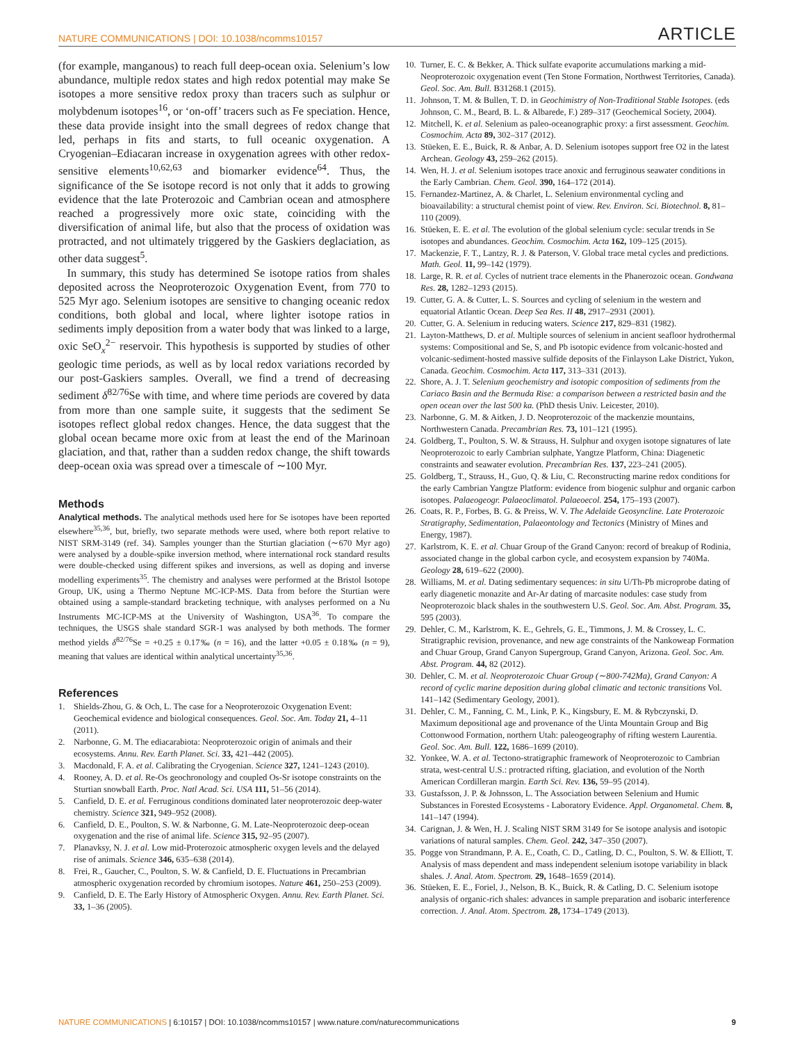NATURE COMMUNICATIONS | DOI: 10.1038/ncomms10157 ARTICLE
(for example, manganous) to reach full deep-ocean oxia. Selenium’s low abundance, multiple redox states and high redox potential may make Se isotopes a more sensitive redox proxy than tracers such as sulphur or molybdenum isotopes<sup>16</sup>, or ‘on-off’ tracers such as Fe speciation. Hence, these data provide insight into the small degrees of redox change that led, perhaps in fits and starts, to full oceanic oxygenation. A Cryogenian–Ediacaran increase in oxygenation agrees with other redox-sensitive elements<sup>10,62,63</sup> and biomarker evidence<sup>64</sup>. Thus, the significance of the Se isotope record is not only that it adds to growing evidence that the late Proterozoic and Cambrian ocean and atmosphere reached a progressively more oxic state, coinciding with the diversification of animal life, but also that the process of oxidation was protracted, and not ultimately triggered by the Gaskiers deglaciation, as other data suggest<sup>5</sup>.
In summary, this study has determined Se isotope ratios from shales deposited across the Neoproterozoic Oxygenation Event, from 770 to 525 Myr ago. Selenium isotopes are sensitive to changing oceanic redox conditions, both global and local, where lighter isotope ratios in sediments imply deposition from a water body that was linked to a large, oxic SeO<sub>x</sub><sup>2−</sup> reservoir. This hypothesis is supported by studies of other geologic time periods, as well as by local redox variations recorded by our post-Gaskiers samples. Overall, we find a trend of decreasing sediment δ<sup>82/76</sup>Se with time, and where time periods are covered by data from more than one sample suite, it suggests that the sediment Se isotopes reflect global redox changes. Hence, the data suggest that the global ocean became more oxic from at least the end of the Marinoan glaciation, and that, rather than a sudden redox change, the shift towards deep-ocean oxia was spread over a timescale of ∼100 Myr.
Methods
Analytical methods. The analytical methods used here for Se isotopes have been reported elsewhere<sup>35,36</sup>, but, briefly, two separate methods were used, where both report relative to NIST SRM-3149 (ref. 34). Samples younger than the Sturtian glaciation (∼670 Myr ago) were analysed by a double-spike inversion method, where international rock standard results were double-checked using different spikes and inversions, as well as doping and inverse modelling experiments<sup>35</sup>. The chemistry and analyses were performed at the Bristol Isotope Group, UK, using a Thermo Neptune MC-ICP-MS. Data from before the Sturtian were obtained using a sample-standard bracketing technique, with analyses performed on a Nu Instruments MC-ICP-MS at the University of Washington, USA<sup>36</sup>. To compare the techniques, the USGS shale standard SGR-1 was analysed by both methods. The former method yields δ<sup>82/76</sup>Se = +0.25 ± 0.17‰ (n = 16), and the latter +0.05 ± 0.18‰ (n = 9), meaning that values are identical within analytical uncertainty<sup>35,36</sup>.
References
1. Shields-Zhou, G. & Och, L. The case for a Neoproterozoic Oxygenation Event: Geochemical evidence and biological consequences. Geol. Soc. Am. Today 21, 4–11 (2011).
2. Narbonne, G. M. The ediacarabiota: Neoproterozoic origin of animals and their ecosystems. Annu. Rev. Earth Planet. Sci. 33, 421–442 (2005).
3. Macdonald, F. A. et al. Calibrating the Cryogenian. Science 327, 1241–1243 (2010).
4. Rooney, A. D. et al. Re-Os geochronology and coupled Os-Sr isotope constraints on the Sturtian snowball Earth. Proc. Natl Acad. Sci. USA 111, 51–56 (2014).
5. Canfield, D. E. et al. Ferruginous conditions dominated later neoproterozoic deep-water chemistry. Science 321, 949–952 (2008).
6. Canfield, D. E., Poulton, S. W. & Narbonne, G. M. Late-Neoproterozoic deep-ocean oxygenation and the rise of animal life. Science 315, 92–95 (2007).
7. Planavksy, N. J. et al. Low mid-Proterozoic atmospheric oxygen levels and the delayed rise of animals. Science 346, 635–638 (2014).
8. Frei, R., Gaucher, C., Poulton, S. W. & Canfield, D. E. Fluctuations in Precambrian atmospheric oxygenation recorded by chromium isotopes. Nature 461, 250–253 (2009).
9. Canfield, D. E. The Early History of Atmospheric Oxygen. Annu. Rev. Earth Planet. Sci. 33, 1–36 (2005).
10. Turner, E. C. & Bekker, A. Thick sulfate evaporite accumulations marking a mid-Neoproterozoic oxygenation event (Ten Stone Formation, Northwest Territories, Canada). Geol. Soc. Am. Bull. B31268.1 (2015).
11. Johnson, T. M. & Bullen, T. D. in Geochimistry of Non-Traditional Stable Isotopes. (eds Johnson, C. M., Beard, B. L. & Albarede, F.) 289–317 (Geochemical Society, 2004).
12. Mitchell, K. et al. Selenium as paleo-oceanographic proxy: a first assessment. Geochim. Cosmochim. Acta 89, 302–317 (2012).
13. Stüeken, E. E., Buick, R. & Anbar, A. D. Selenium isotopes support free O2 in the latest Archean. Geology 43, 259–262 (2015).
14. Wen, H. J. et al. Selenium isotopes trace anoxic and ferruginous seawater conditions in the Early Cambrian. Chem. Geol. 390, 164–172 (2014).
15. Fernandez-Martinez, A. & Charlet, L. Selenium environmental cycling and bioavailability: a structural chemist point of view. Rev. Environ. Sci. Biotechnol. 8, 81–110 (2009).
16. Stüeken, E. E. et al. The evolution of the global selenium cycle: secular trends in Se isotopes and abundances. Geochim. Cosmochim. Acta 162, 109–125 (2015).
17. Mackenzie, F. T., Lantzy, R. J. & Paterson, V. Global trace metal cycles and predictions. Math. Geol. 11, 99–142 (1979).
18. Large, R. R. et al. Cycles of nutrient trace elements in the Phanerozoic ocean. Gondwana Res. 28, 1282–1293 (2015).
19. Cutter, G. A. & Cutter, L. S. Sources and cycling of selenium in the western and equatorial Atlantic Ocean. Deep Sea Res. II 48, 2917–2931 (2001).
20. Cutter, G. A. Selenium in reducing waters. Science 217, 829–831 (1982).
21. Layton-Matthews, D. et al. Multiple sources of selenium in ancient seafloor hydrothermal systems: Compositional and Se, S, and Pb isotopic evidence from volcanic-hosted and volcanic-sediment-hosted massive sulfide deposits of the Finlayson Lake District, Yukon, Canada. Geochim. Cosmochim. Acta 117, 313–331 (2013).
22. Shore, A. J. T. Selenium geochemistry and isotopic composition of sediments from the Cariaco Basin and the Bermuda Rise: a comparison between a restricted basin and the open ocean over the last 500 ka. (PhD thesis Univ. Leicester, 2010).
23. Narbonne, G. M. & Aitken, J. D. Neoproterozoic of the mackenzie mountains, Northwestern Canada. Precambrian Res. 73, 101–121 (1995).
24. Goldberg, T., Poulton, S. W. & Strauss, H. Sulphur and oxygen isotope signatures of late Neoproterozoic to early Cambrian sulphate, Yangtze Platform, China: Diagenetic constraints and seawater evolution. Precambrian Res. 137, 223–241 (2005).
25. Goldberg, T., Strauss, H., Guo, Q. & Liu, C. Reconstructing marine redox conditions for the early Cambrian Yangtze Platform: evidence from biogenic sulphur and organic carbon isotopes. Palaeogeogr. Palaeoclimatol. Palaeoecol. 254, 175–193 (2007).
26. Coats, R. P., Forbes, B. G. & Preiss, W. V. The Adelaide Geosyncline. Late Proterozoic Stratigraphy, Sedimentation, Palaeontology and Tectonics (Ministry of Mines and Energy, 1987).
27. Karlstrom, K. E. et al. Chuar Group of the Grand Canyon: record of breakup of Rodinia, associated change in the global carbon cycle, and ecosystem expansion by 740Ma. Geology 28, 619–622 (2000).
28. Williams, M. et al. Dating sedimentary sequences: in situ U/Th-Pb microprobe dating of early diagenetic monazite and Ar-Ar dating of marcasite nodules: case study from Neoproterozoic black shales in the southwestern U.S. Geol. Soc. Am. Abst. Program. 35, 595 (2003).
29. Dehler, C. M., Karlstrom, K. E., Gehrels, G. E., Timmons, J. M. & Crossey, L. C. Stratigraphic revision, provenance, and new age constraints of the Nankoweap Formation and Chuar Group, Grand Canyon Supergroup, Grand Canyon, Arizona. Geol. Soc. Am. Abst. Program. 44, 82 (2012).
30. Dehler, C. M. et al. Neoproterozoic Chuar Group (∼800-742Ma), Grand Canyon: A record of cyclic marine deposition during global climatic and tectonic transitions Vol. 141–142 (Sedimentary Geology, 2001).
31. Dehler, C. M., Fanning, C. M., Link, P. K., Kingsbury, E. M. & Rybczynski, D. Maximum depositional age and provenance of the Uinta Mountain Group and Big Cottonwood Formation, northern Utah: paleogeography of rifting western Laurentia. Geol. Soc. Am. Bull. 122, 1686–1699 (2010).
32. Yonkee, W. A. et al. Tectono-stratigraphic framework of Neoproterozoic to Cambrian strata, west-central U.S.: protracted rifting, glaciation, and evolution of the North American Cordilleran margin. Earth Sci. Rev. 136, 59–95 (2014).
33. Gustafsson, J. P. & Johnsson, L. The Association between Selenium and Humic Substances in Forested Ecosystems - Laboratory Evidence. Appl. Organometal. Chem. 8, 141–147 (1994).
34. Carignan, J. & Wen, H. J. Scaling NIST SRM 3149 for Se isotope analysis and isotopic variations of natural samples. Chem. Geol. 242, 347–350 (2007).
35. Pogge von Strandmann, P. A. E., Coath, C. D., Catling, D. C., Poulton, S. W. & Elliott, T. Analysis of mass dependent and mass independent selenium isotope variability in black shales. J. Anal. Atom. Spectrom. 29, 1648–1659 (2014).
36. Stüeken, E. E., Foriel, J., Nelson, B. K., Buick, R. & Catling, D. C. Selenium isotope analysis of organic-rich shales: advances in sample preparation and isobaric interference correction. J. Anal. Atom. Spectrom. 28, 1734–1749 (2013).
NATURE COMMUNICATIONS | 6:10157 | DOI: 10.1038/ncomms10157 | www.nature.com/naturecommunications 9